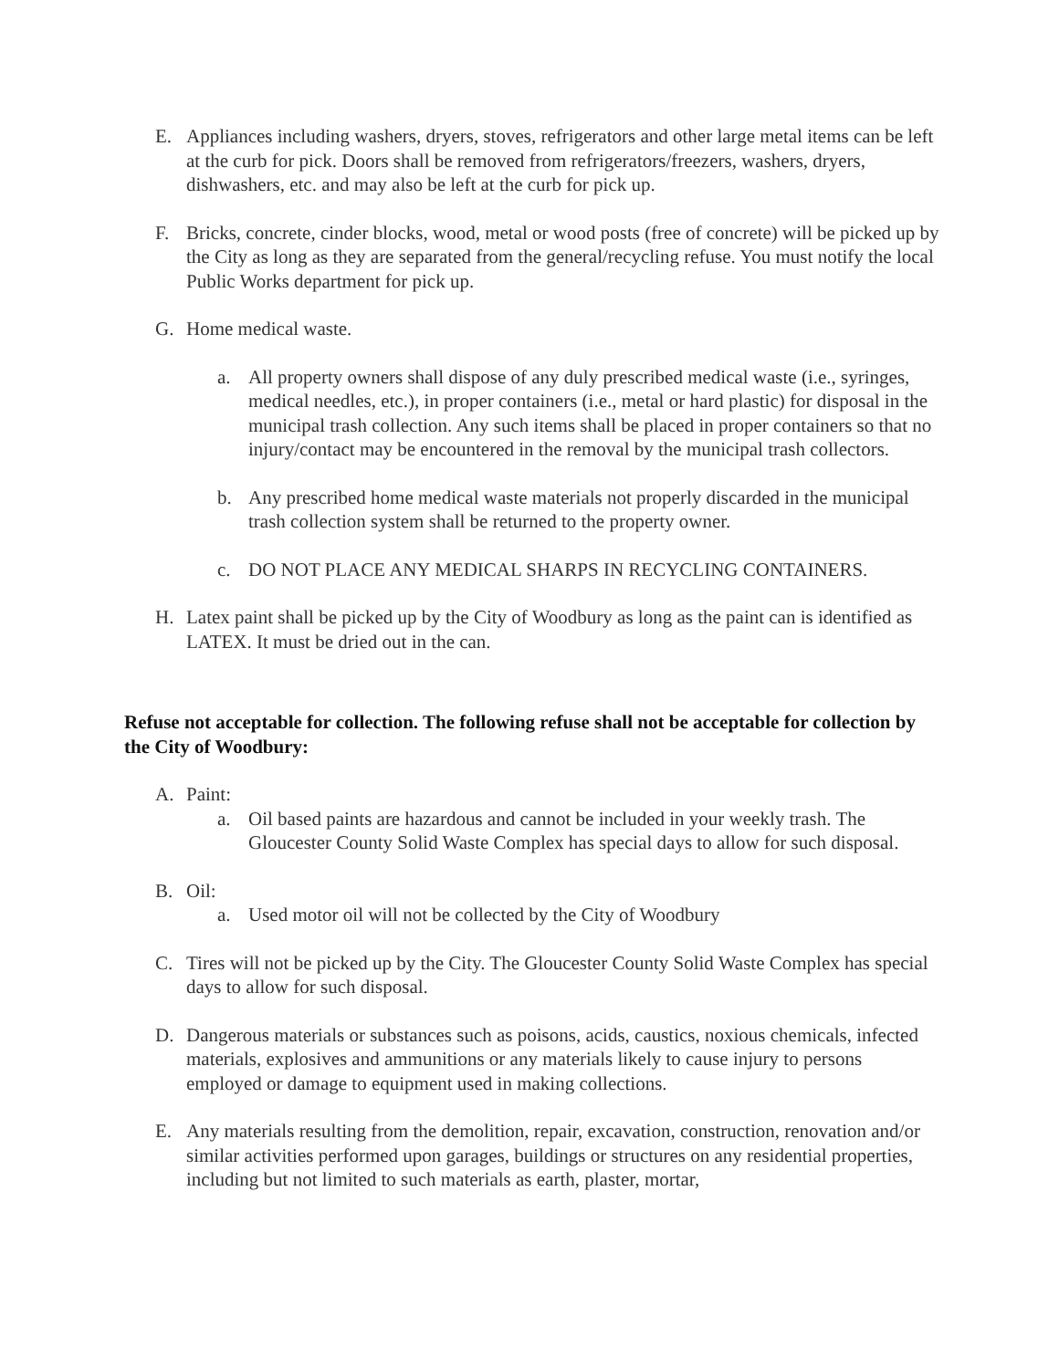E. Appliances including washers, dryers, stoves, refrigerators and other large metal items can be left at the curb for pick. Doors shall be removed from refrigerators/freezers, washers, dryers, dishwashers, etc. and may also be left at the curb for pick up.
F. Bricks, concrete, cinder blocks, wood, metal or wood posts (free of concrete) will be picked up by the City as long as they are separated from the general/recycling refuse. You must notify the local Public Works department for pick up.
G. Home medical waste.
a. All property owners shall dispose of any duly prescribed medical waste (i.e., syringes, medical needles, etc.), in proper containers (i.e., metal or hard plastic) for disposal in the municipal trash collection. Any such items shall be placed in proper containers so that no injury/contact may be encountered in the removal by the municipal trash collectors.
b. Any prescribed home medical waste materials not properly discarded in the municipal trash collection system shall be returned to the property owner.
c. DO NOT PLACE ANY MEDICAL SHARPS IN RECYCLING CONTAINERS.
H. Latex paint shall be picked up by the City of Woodbury as long as the paint can is identified as LATEX. It must be dried out in the can.
Refuse not acceptable for collection. The following refuse shall not be acceptable for collection by the City of Woodbury:
A. Paint:
a. Oil based paints are hazardous and cannot be included in your weekly trash. The Gloucester County Solid Waste Complex has special days to allow for such disposal.
B. Oil:
a. Used motor oil will not be collected by the City of Woodbury
C. Tires will not be picked up by the City. The Gloucester County Solid Waste Complex has special days to allow for such disposal.
D. Dangerous materials or substances such as poisons, acids, caustics, noxious chemicals, infected materials, explosives and ammunitions or any materials likely to cause injury to persons employed or damage to equipment used in making collections.
E. Any materials resulting from the demolition, repair, excavation, construction, renovation and/or similar activities performed upon garages, buildings or structures on any residential properties, including but not limited to such materials as earth, plaster, mortar,